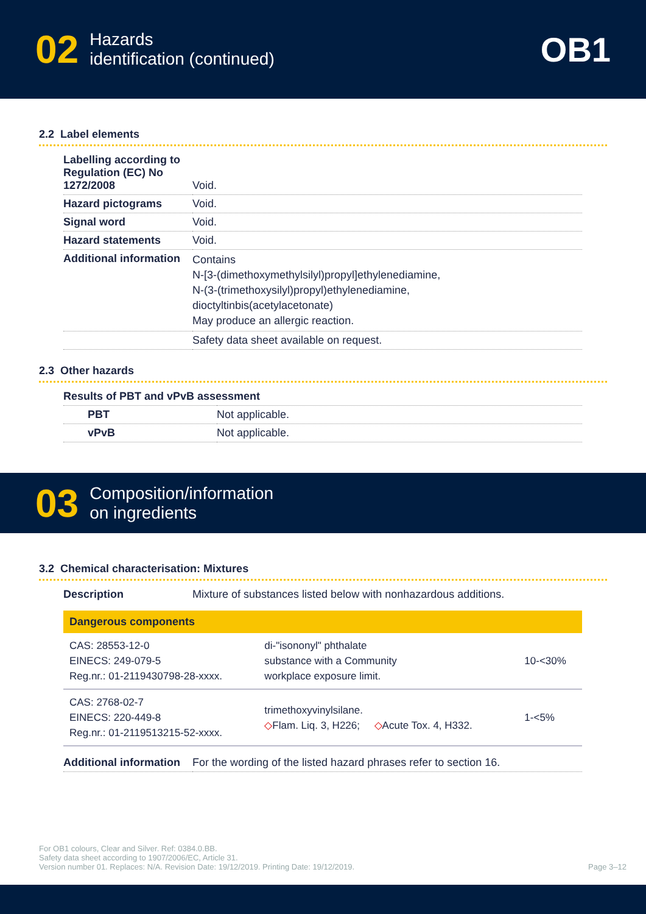02 Hazards
identification (continued)
OB1
2.2 Label elements
| Labelling according to Regulation (EC) No 1272/2008 | Void. |
| Hazard pictograms | Void. |
| Signal word | Void. |
| Hazard statements | Void. |
| Additional information | Contains N-[3-(dimethoxymethylsilyl)propyl]ethylenediamine, N-(3-(trimethoxysilyl)propyl)ethylenediamine, dioctyltinbis(acetylacetonate) May produce an allergic reaction. |
| | Safety data sheet available on request. |
2.3 Other hazards
| Results of PBT and vPvB assessment | |
| PBT | Not applicable. |
| vPvB | Not applicable. |
03 Composition/information
on ingredients
3.2 Chemical characterisation: Mixtures
| Description | Mixture of substances listed below with nonhazardous additions. |
| Dangerous components | | |
| --- | --- | --- |
| CAS: 28553-12-0 EINECS: 249-079-5 Reg.nr.: 01-2119430798-28-xxxx. | di-"isononyl" phthalate substance with a Community workplace exposure limit. | 10-<30% |
| CAS: 2768-02-7 EINECS: 220-449-8 Reg.nr.: 01-2119513215-52-xxxx. | trimethoxyvinylsilane. ◇ Flam. Liq. 3, H226; ◇ Acute Tox. 4, H332. | 1-<5% |
| Additional information | For the wording of the listed hazard phrases refer to section 16. |
For OB1 colours, Clear and Silver. Ref: 0384.0.BB.
Safety data sheet according to 1907/2006/EC, Article 31.
Version number 01. Replaces: N/A. Revision Date: 19/12/2019. Printing Date: 19/12/2019.
Page 3–12